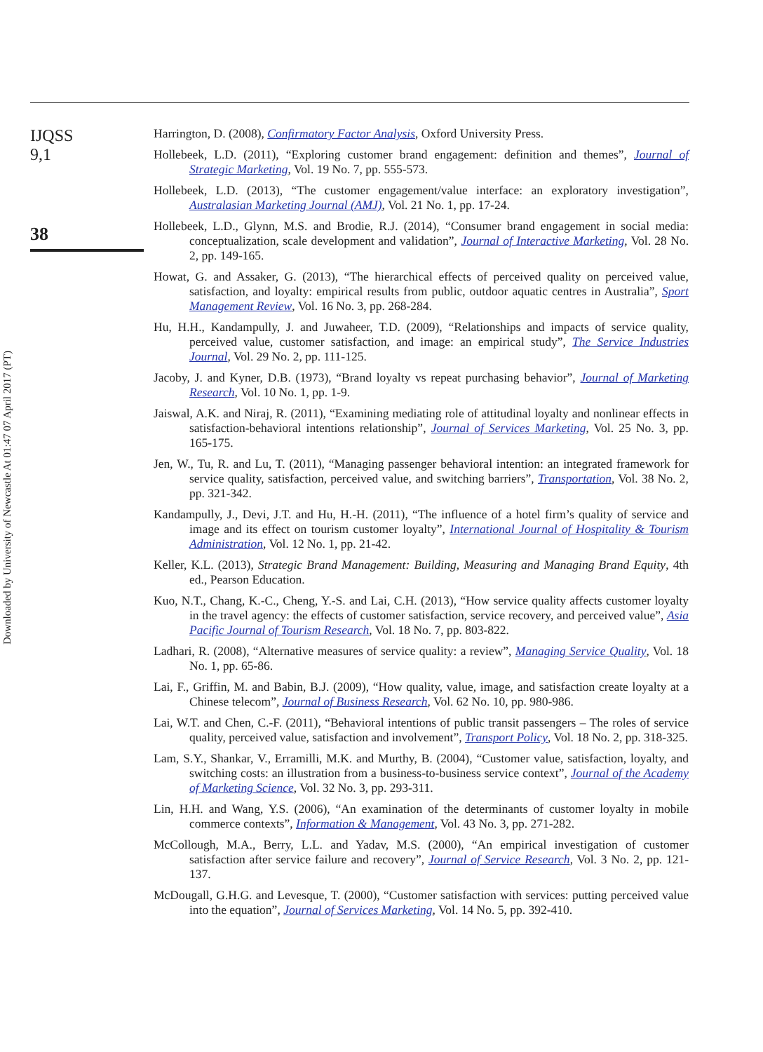Downloaded by University of Newcastle At 01:47 07 April 2017 (PT)
IJQSS
9,1
38
Harrington, D. (2008), Confirmatory Factor Analysis, Oxford University Press.
Hollebeek, L.D. (2011), “Exploring customer brand engagement: definition and themes”, Journal of Strategic Marketing, Vol. 19 No. 7, pp. 555-573.
Hollebeek, L.D. (2013), “The customer engagement/value interface: an exploratory investigation”, Australasian Marketing Journal (AMJ), Vol. 21 No. 1, pp. 17-24.
Hollebeek, L.D., Glynn, M.S. and Brodie, R.J. (2014), “Consumer brand engagement in social media: conceptualization, scale development and validation”, Journal of Interactive Marketing, Vol. 28 No. 2, pp. 149-165.
Howat, G. and Assaker, G. (2013), “The hierarchical effects of perceived quality on perceived value, satisfaction, and loyalty: empirical results from public, outdoor aquatic centres in Australia”, Sport Management Review, Vol. 16 No. 3, pp. 268-284.
Hu, H.H., Kandampully, J. and Juwaheer, T.D. (2009), “Relationships and impacts of service quality, perceived value, customer satisfaction, and image: an empirical study”, The Service Industries Journal, Vol. 29 No. 2, pp. 111-125.
Jacoby, J. and Kyner, D.B. (1973), “Brand loyalty vs repeat purchasing behavior”, Journal of Marketing Research, Vol. 10 No. 1, pp. 1-9.
Jaiswal, A.K. and Niraj, R. (2011), “Examining mediating role of attitudinal loyalty and nonlinear effects in satisfaction-behavioral intentions relationship”, Journal of Services Marketing, Vol. 25 No. 3, pp. 165-175.
Jen, W., Tu, R. and Lu, T. (2011), “Managing passenger behavioral intention: an integrated framework for service quality, satisfaction, perceived value, and switching barriers”, Transportation, Vol. 38 No. 2, pp. 321-342.
Kandampully, J., Devi, J.T. and Hu, H.-H. (2011), “The influence of a hotel firm’s quality of service and image and its effect on tourism customer loyalty”, International Journal of Hospitality & Tourism Administration, Vol. 12 No. 1, pp. 21-42.
Keller, K.L. (2013), Strategic Brand Management: Building, Measuring and Managing Brand Equity, 4th ed., Pearson Education.
Kuo, N.T., Chang, K.-C., Cheng, Y.-S. and Lai, C.H. (2013), “How service quality affects customer loyalty in the travel agency: the effects of customer satisfaction, service recovery, and perceived value”, Asia Pacific Journal of Tourism Research, Vol. 18 No. 7, pp. 803-822.
Ladhari, R. (2008), “Alternative measures of service quality: a review”, Managing Service Quality, Vol. 18 No. 1, pp. 65-86.
Lai, F., Griffin, M. and Babin, B.J. (2009), “How quality, value, image, and satisfaction create loyalty at a Chinese telecom”, Journal of Business Research, Vol. 62 No. 10, pp. 980-986.
Lai, W.T. and Chen, C.-F. (2011), “Behavioral intentions of public transit passengers – The roles of service quality, perceived value, satisfaction and involvement”, Transport Policy, Vol. 18 No. 2, pp. 318-325.
Lam, S.Y., Shankar, V., Erramilli, M.K. and Murthy, B. (2004), “Customer value, satisfaction, loyalty, and switching costs: an illustration from a business-to-business service context”, Journal of the Academy of Marketing Science, Vol. 32 No. 3, pp. 293-311.
Lin, H.H. and Wang, Y.S. (2006), “An examination of the determinants of customer loyalty in mobile commerce contexts”, Information & Management, Vol. 43 No. 3, pp. 271-282.
McCollough, M.A., Berry, L.L. and Yadav, M.S. (2000), “An empirical investigation of customer satisfaction after service failure and recovery”, Journal of Service Research, Vol. 3 No. 2, pp. 121-137.
McDougall, G.H.G. and Levesque, T. (2000), “Customer satisfaction with services: putting perceived value into the equation”, Journal of Services Marketing, Vol. 14 No. 5, pp. 392-410.